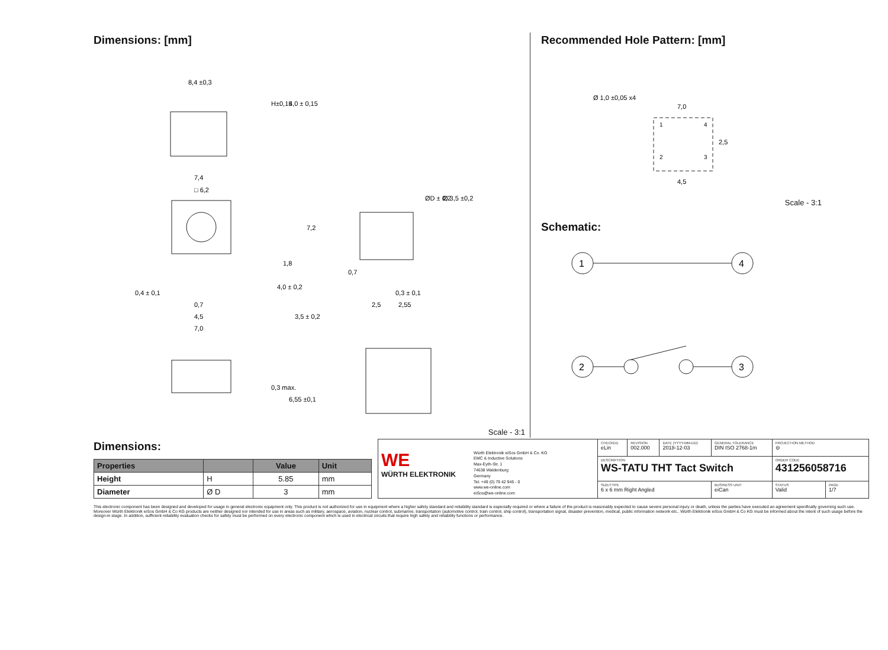Dimensions: [mm]
8,4 ±0,3
7,4
□ 6,2
0,7
4,5
7,0
0,4 ± 0,1
H±0,15
4,0 ± 0,15
7,2
1,8
4,0 ± 0,2
3,5 ± 0,2
0,3 max.
6,55 ±0,1
ØD ± 0,2
Ø 3,5 ±0,2
0,7
0,3 ± 0,1
2,5
2,55
Scale - 3:1
Recommended Hole Pattern: [mm]
Ø 1,0 ±0,05 x4
7,0
4,5
2,5
1
2
3
4
Scale - 3:1
Schematic:
1
4
2
3
Dimensions:
| Properties | | Value | Unit |
| --- | --- | --- | --- |
| Height | H | 5.85 | mm |
| Diameter | Ø D | 3 | mm |
| WE WÜRTH ELEKTRONIK Würth Elektronik eiSos GmbH & Co. KG EMC & Inductive Solutions Max-Eyth-Str. 1 74638 Waldenburg Germany Tel. +49 (0) 79 42 945 - 0 www.we-online.com eiSos@we-online.com | CHECKED eLin | REVISION 002.000 | DATE (YYYY-MM-DD) 2018-12-03 | GENERAL TOLERANCE DIN ISO 2768-1m | PROJECTION METHOD ⊖ | |
| | DESCRIPTION WS-TATU THT Tact Switch | | | | ORDER CODE 431256058716 | |
| | SIZE/TYPE 6 x 6 mm Right Angled | | | BUSINESS UNIT eiCan | STATUS Valid | PAGE 1/7 |
This electronic component has been designed and developed for usage in general electronic equipment only. This product is not authorized for use in equipment where a higher safety standard and reliability standard is especially required or where a failure of the product is reasonably expected to cause severe personal injury or death, unless the parties have executed an agreement specifically governing such use. Moreover Würth Elektronik eiSos GmbH & Co KG products are neither designed nor intended for use in areas such as military, aerospace, aviation, nuclear control, submarine, transportation (automotive control, train control, ship control), transportation signal, disaster prevention, medical, public information network etc.. Würth Elektronik eiSos GmbH & Co KG must be informed about the intent of such usage before the design-in stage. In addition, sufficient reliability evaluation checks for safety must be performed on every electronic component which is used in electrical circuits that require high safety and reliability functions or performance.